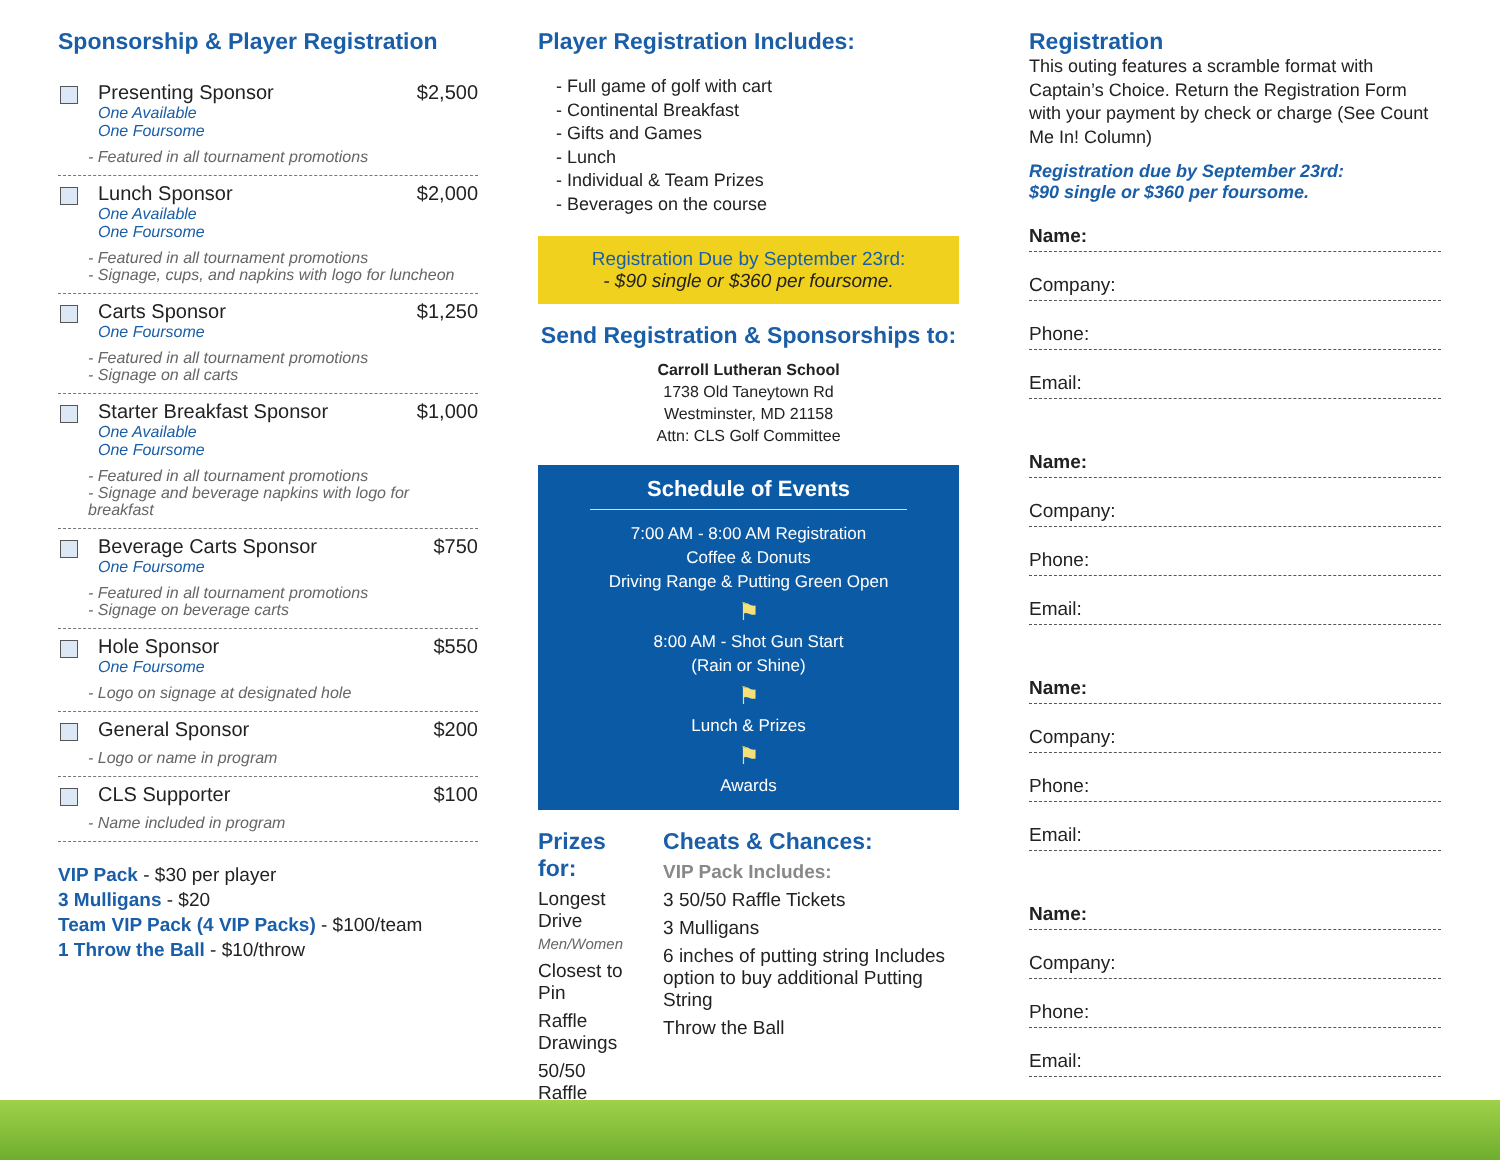Sponsorship & Player Registration
Presenting Sponsor $2,500
One Available
One Foursome
- Featured in all tournament promotions
Lunch Sponsor $2,000
One Available
One Foursome
- Featured in all tournament promotions
- Signage, cups, and napkins with logo for luncheon
Carts Sponsor $1,250
One Foursome
- Featured in all tournament promotions
- Signage on all carts
Starter Breakfast Sponsor $1,000
One Available
One Foursome
- Featured in all tournament promotions
- Signage and beverage napkins with logo for breakfast
Beverage Carts Sponsor $750
One Foursome
- Featured in all tournament promotions
- Signage on beverage carts
Hole Sponsor $550
One Foursome
- Logo on signage at designated hole
General Sponsor $200
- Logo or name in program
CLS Supporter $100
- Name included in program
VIP Pack - $30 per player
3 Mulligans - $20
Team VIP Pack (4 VIP Packs) - $100/team
1 Throw the Ball - $10/throw
Player Registration Includes:
- Full game of golf with cart
- Continental Breakfast
- Gifts and Games
- Lunch
- Individual & Team Prizes
- Beverages on the course
Registration Due by September 23rd:
- $90 single or $360 per foursome.
Send Registration & Sponsorships to:
Carroll Lutheran School
1738 Old Taneytown Rd
Westminster, MD 21158
Attn: CLS Golf Committee
Schedule of Events
7:00 AM - 8:00 AM Registration
Coffee & Donuts
Driving Range & Putting Green Open
⚑
8:00 AM - Shot Gun Start
(Rain or Shine)
⚑
Lunch & Prizes
⚑
Awards
Prizes for:
Longest Drive
Men/Women
Closest to Pin
Raffle Drawings
50/50 Raffle
Cheats & Chances:
VIP Pack Includes:
3 50/50 Raffle Tickets
3 Mulligans
6 inches of putting string Includes option to buy additional Putting String
Throw the Ball
Registration
This outing features a scramble format with Captain’s Choice. Return the Registration Form with your payment by check or charge (See Count Me In! Column)
Registration due by September 23rd:
$90 single or $360 per foursome.
Name:
Company:
Phone:
Email:
Name:
Company:
Phone:
Email:
Name:
Company:
Phone:
Email:
Name:
Company:
Phone:
Email: